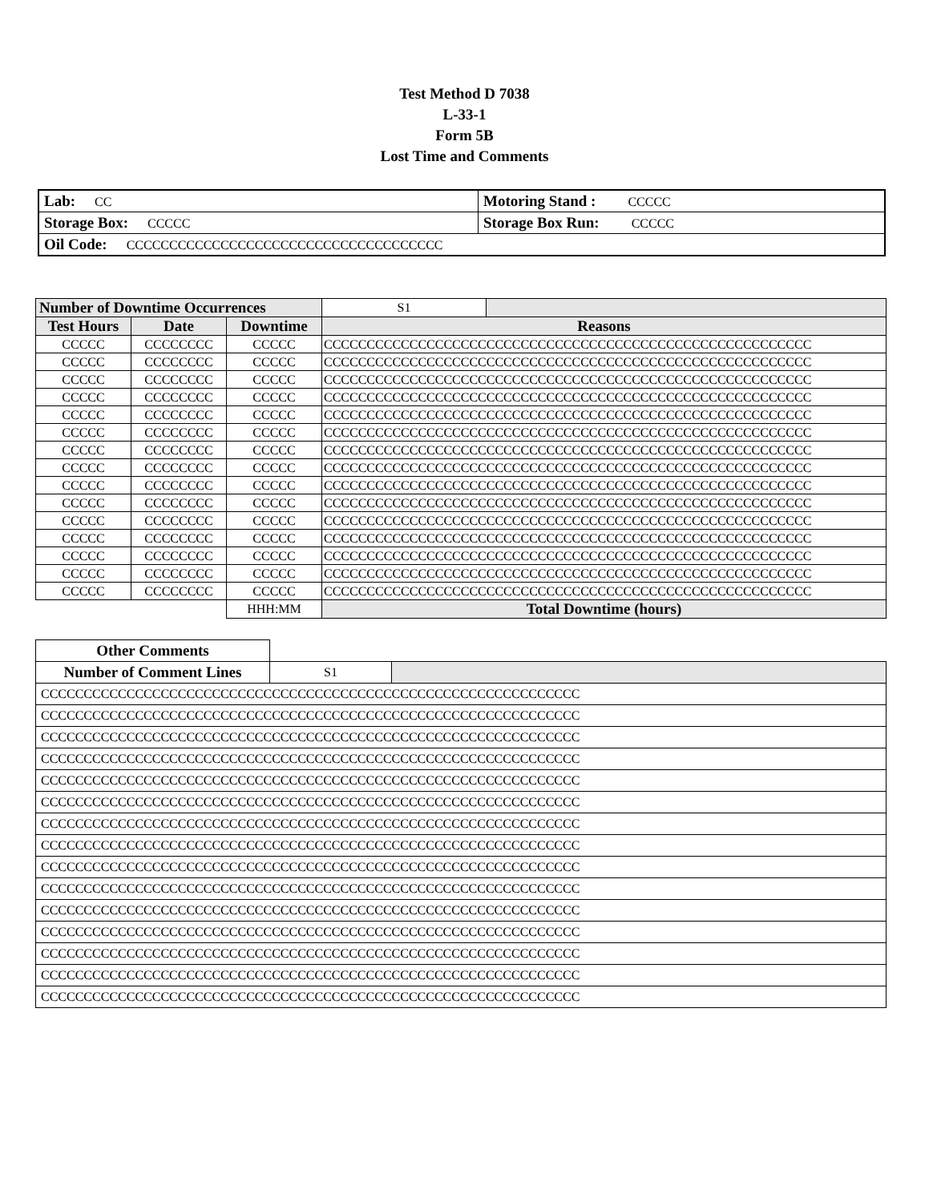Test Method D 7038
L-33-1
Form 5B
Lost Time and Comments
| Lab: CC | Motoring Stand : CCCCC |
| Storage Box: CCCCC | Storage Box Run: CCCCC |
| Oil Code: CCCCCCCCCCCCCCCCCCCCCCCCCCCCCCCCCCCCC | |
| Number of Downtime Occurrences | | | S1 | |
| Test Hours | Date | Downtime | Reasons | |
| CCCCC | CCCCCCCC | CCCCC | CCCCCCCCCCCCCCCCCCCCCCCCCCCCCCCCCCCCCCCCCCCCCCCCCCCCCCCCC | |
| CCCCC | CCCCCCCC | CCCCC | CCCCCCCCCCCCCCCCCCCCCCCCCCCCCCCCCCCCCCCCCCCCCCCCCCCCCCCCC | |
| CCCCC | CCCCCCCC | CCCCC | CCCCCCCCCCCCCCCCCCCCCCCCCCCCCCCCCCCCCCCCCCCCCCCCCCCCCCCCC | |
| CCCCC | CCCCCCCC | CCCCC | CCCCCCCCCCCCCCCCCCCCCCCCCCCCCCCCCCCCCCCCCCCCCCCCCCCCCCCCC | |
| CCCCC | CCCCCCCC | CCCCC | CCCCCCCCCCCCCCCCCCCCCCCCCCCCCCCCCCCCCCCCCCCCCCCCCCCCCCCCC | |
| CCCCC | CCCCCCCC | CCCCC | CCCCCCCCCCCCCCCCCCCCCCCCCCCCCCCCCCCCCCCCCCCCCCCCCCCCCCCCC | |
| CCCCC | CCCCCCCC | CCCCC | CCCCCCCCCCCCCCCCCCCCCCCCCCCCCCCCCCCCCCCCCCCCCCCCCCCCCCCCC | |
| CCCCC | CCCCCCCC | CCCCC | CCCCCCCCCCCCCCCCCCCCCCCCCCCCCCCCCCCCCCCCCCCCCCCCCCCCCCCCC | |
| CCCCC | CCCCCCCC | CCCCC | CCCCCCCCCCCCCCCCCCCCCCCCCCCCCCCCCCCCCCCCCCCCCCCCCCCCCCCCC | |
| CCCCC | CCCCCCCC | CCCCC | CCCCCCCCCCCCCCCCCCCCCCCCCCCCCCCCCCCCCCCCCCCCCCCCCCCCCCCCC | |
| CCCCC | CCCCCCCC | CCCCC | CCCCCCCCCCCCCCCCCCCCCCCCCCCCCCCCCCCCCCCCCCCCCCCCCCCCCCCCC | |
| CCCCC | CCCCCCCC | CCCCC | CCCCCCCCCCCCCCCCCCCCCCCCCCCCCCCCCCCCCCCCCCCCCCCCCCCCCCCCC | |
| CCCCC | CCCCCCCC | CCCCC | CCCCCCCCCCCCCCCCCCCCCCCCCCCCCCCCCCCCCCCCCCCCCCCCCCCCCCCCC | |
| CCCCC | CCCCCCCC | CCCCC | CCCCCCCCCCCCCCCCCCCCCCCCCCCCCCCCCCCCCCCCCCCCCCCCCCCCCCCCC | |
| CCCCC | CCCCCCCC | CCCCC | CCCCCCCCCCCCCCCCCCCCCCCCCCCCCCCCCCCCCCCCCCCCCCCCCCCCCCCCC | |
| | | HHH:MM | Total Downtime (hours) | |
| Other Comments | | |
| Number of Comment Lines | S1 | |
| CCCCCCCCCCCCCCCCCCCCCCCCCCCCCCCCCCCCCCCCCCCCCCCCCCCCCCCCCCCCCCC | | |
| CCCCCCCCCCCCCCCCCCCCCCCCCCCCCCCCCCCCCCCCCCCCCCCCCCCCCCCCCCCCCCC | | |
| CCCCCCCCCCCCCCCCCCCCCCCCCCCCCCCCCCCCCCCCCCCCCCCCCCCCCCCCCCCCCCC | | |
| CCCCCCCCCCCCCCCCCCCCCCCCCCCCCCCCCCCCCCCCCCCCCCCCCCCCCCCCCCCCCCC | | |
| CCCCCCCCCCCCCCCCCCCCCCCCCCCCCCCCCCCCCCCCCCCCCCCCCCCCCCCCCCCCCCC | | |
| CCCCCCCCCCCCCCCCCCCCCCCCCCCCCCCCCCCCCCCCCCCCCCCCCCCCCCCCCCCCCCC | | |
| CCCCCCCCCCCCCCCCCCCCCCCCCCCCCCCCCCCCCCCCCCCCCCCCCCCCCCCCCCCCCCC | | |
| CCCCCCCCCCCCCCCCCCCCCCCCCCCCCCCCCCCCCCCCCCCCCCCCCCCCCCCCCCCCCCC | | |
| CCCCCCCCCCCCCCCCCCCCCCCCCCCCCCCCCCCCCCCCCCCCCCCCCCCCCCCCCCCCCCC | | |
| CCCCCCCCCCCCCCCCCCCCCCCCCCCCCCCCCCCCCCCCCCCCCCCCCCCCCCCCCCCCCCC | | |
| CCCCCCCCCCCCCCCCCCCCCCCCCCCCCCCCCCCCCCCCCCCCCCCCCCCCCCCCCCCCCCC | | |
| CCCCCCCCCCCCCCCCCCCCCCCCCCCCCCCCCCCCCCCCCCCCCCCCCCCCCCCCCCCCCCC | | |
| CCCCCCCCCCCCCCCCCCCCCCCCCCCCCCCCCCCCCCCCCCCCCCCCCCCCCCCCCCCCCCC | | |
| CCCCCCCCCCCCCCCCCCCCCCCCCCCCCCCCCCCCCCCCCCCCCCCCCCCCCCCCCCCCCCC | | |
| CCCCCCCCCCCCCCCCCCCCCCCCCCCCCCCCCCCCCCCCCCCCCCCCCCCCCCCCCCCCCCC | | |